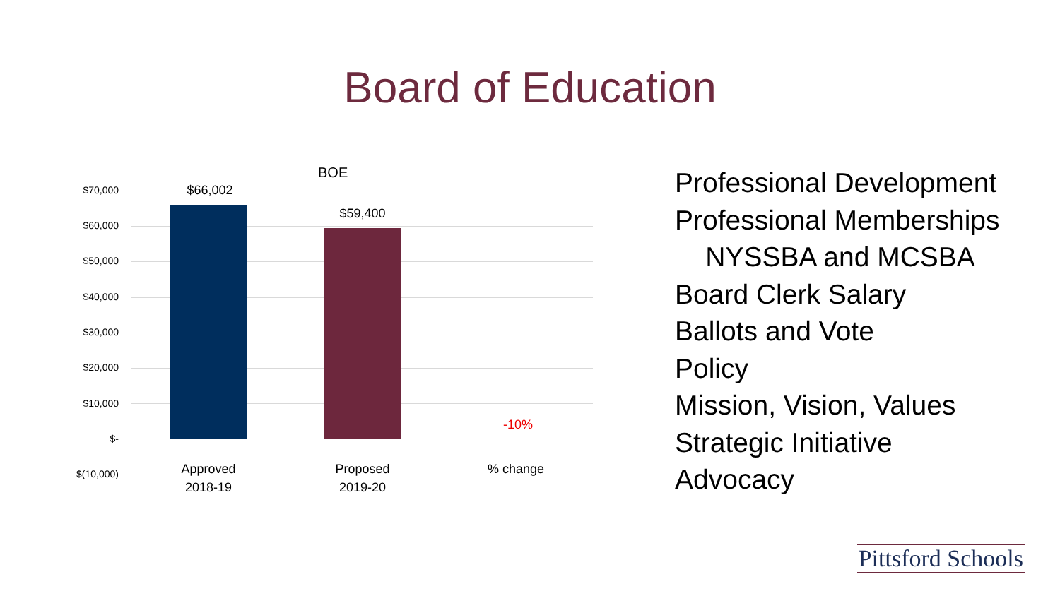Board of Education
BOE
$70,000
$60,000
$50,000
$40,000
$30,000
$20,000
$10,000
$-
$(10,000)
$66,002
$59,400
-10%
Approved
2018-19
Proposed
2019-20
% change
Professional Development
Professional Memberships
NYSSBA and MCSBA
Board Clerk Salary
Ballots and Vote
Policy
Mission, Vision, Values
Strategic Initiative
Advocacy
Pittsford Schools